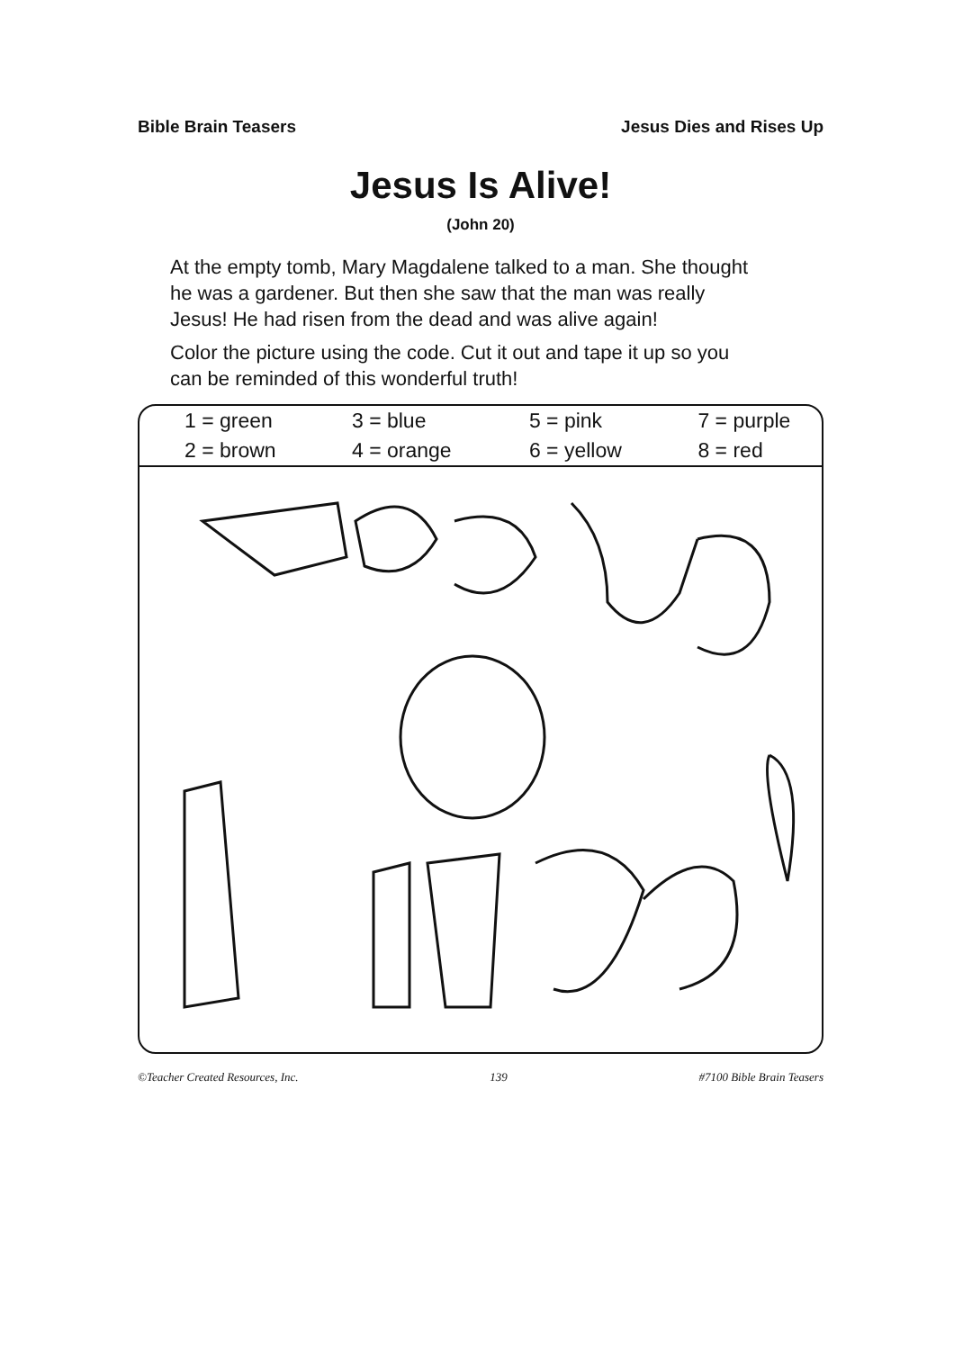Bible Brain Teasers Jesus Dies and Rises Up
Jesus Is Alive!
(John 20)
At the empty tomb, Mary Magdalene talked to a man. She thought he was a gardener. But then she saw that the man was really Jesus! He had risen from the dead and was alive again!
Color the picture using the code. Cut it out and tape it up so you can be reminded of this wonderful truth!
| 1 = green | 3 = blue | 5 = pink | 7 = purple |
| 2 = brown | 4 = orange | 6 = yellow | 8 = red |
©Teacher Created Resources, Inc. 139 #7100 Bible Brain Teasers